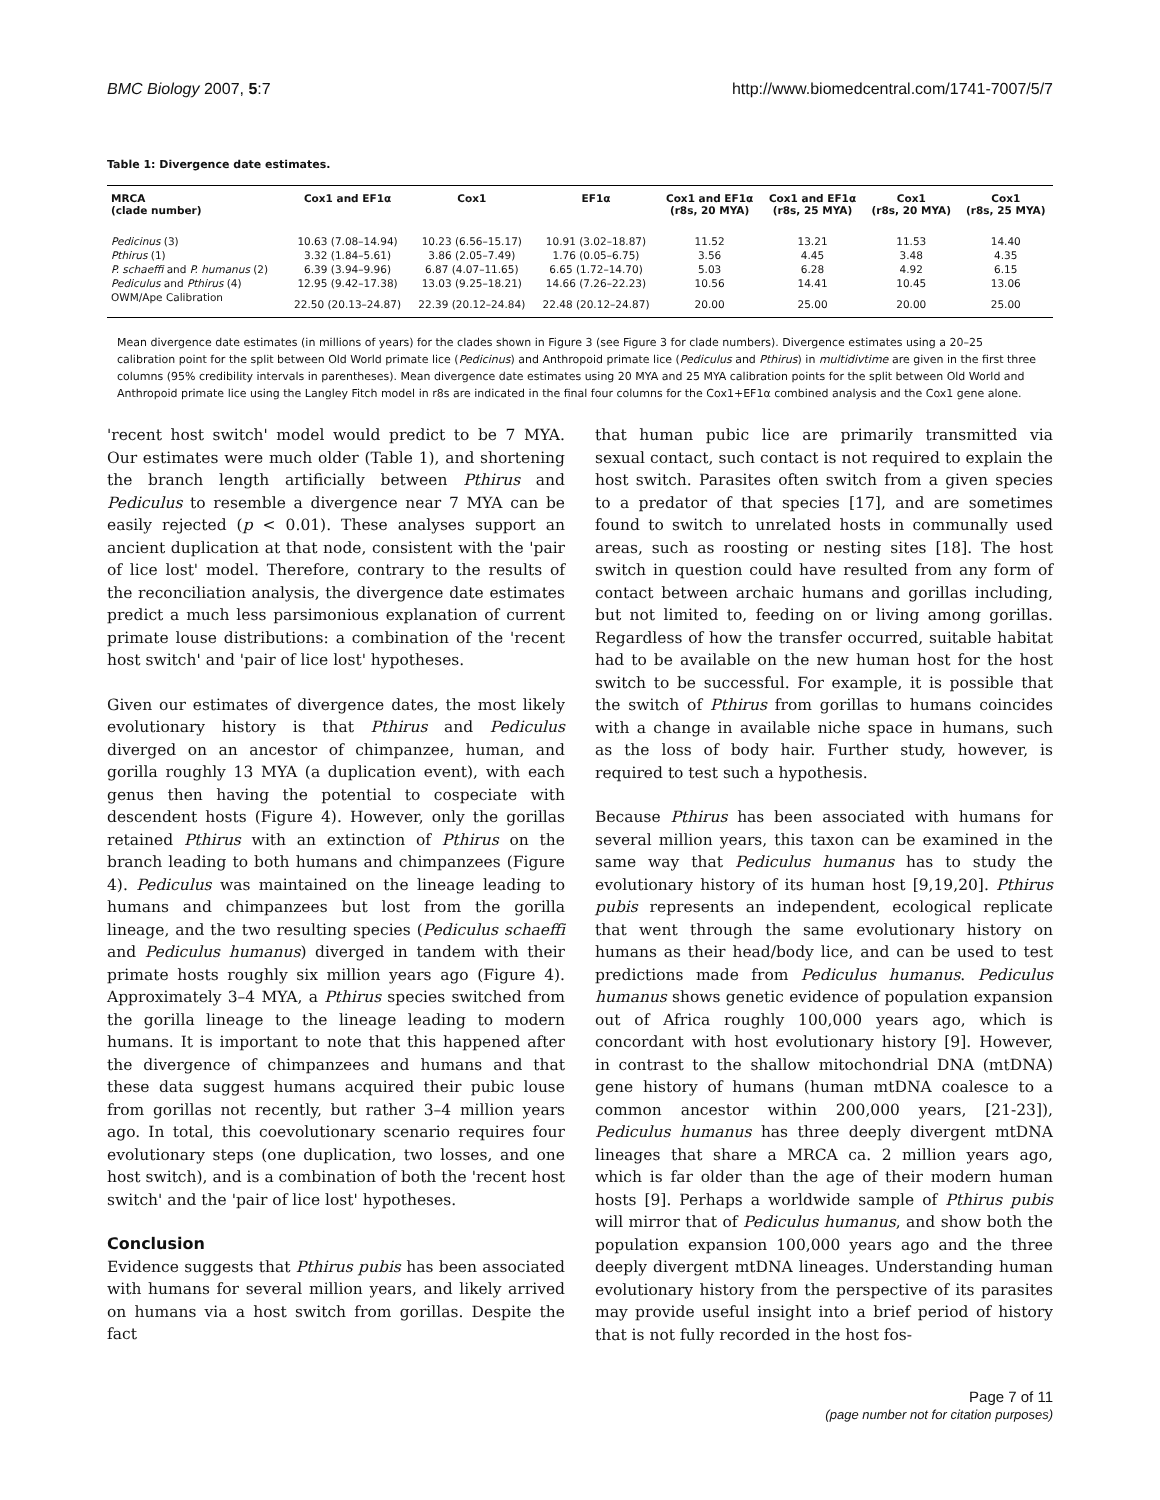BMC Biology 2007, 5:7 http://www.biomedcentral.com/1741-7007/5/7
Table 1: Divergence date estimates.
| MRCA (clade number) | Cox1 and EF1α | Cox1 | EF1α | Cox1 and EF1α (r8s, 20 MYA) | Cox1 and EF1α (r8s, 25 MYA) | Cox1 (r8s, 20 MYA) | Cox1 (r8s, 25 MYA) |
| --- | --- | --- | --- | --- | --- | --- | --- |
| Pedicinus (3) | 10.63 (7.08–14.94) | 10.23 (6.56–15.17) | 10.91 (3.02–18.87) | 11.52 | 13.21 | 11.53 | 14.40 |
| Pthirus (1) | 3.32 (1.84–5.61) | 3.86 (2.05–7.49) | 1.76 (0.05–6.75) | 3.56 | 4.45 | 3.48 | 4.35 |
| P. schaeffi and P. humanus (2) | 6.39 (3.94–9.96) | 6.87 (4.07–11.65) | 6.65 (1.72–14.70) | 5.03 | 6.28 | 4.92 | 6.15 |
| Pediculus and Pthirus (4) | 12.95 (9.42–17.38) | 13.03 (9.25–18.21) | 14.66 (7.26–22.23) | 10.56 | 14.41 | 10.45 | 13.06 |
| OWM/Ape Calibration | 22.50 (20.13–24.87) | 22.39 (20.12–24.84) | 22.48 (20.12–24.87) | 20.00 | 25.00 | 20.00 | 25.00 |
Mean divergence date estimates (in millions of years) for the clades shown in Figure 3 (see Figure 3 for clade numbers). Divergence estimates using a 20–25 calibration point for the split between Old World primate lice (Pedicinus) and Anthropoid primate lice (Pediculus and Pthirus) in multidivtime are given in the first three columns (95% credibility intervals in parentheses). Mean divergence date estimates using 20 MYA and 25 MYA calibration points for the split between Old World and Anthropoid primate lice using the Langley Fitch model in r8s are indicated in the final four columns for the Cox1+EF1α combined analysis and the Cox1 gene alone.
'recent host switch' model would predict to be 7 MYA. Our estimates were much older (Table 1), and shortening the branch length artificially between Pthirus and Pediculus to resemble a divergence near 7 MYA can be easily rejected (p < 0.01). These analyses support an ancient duplication at that node, consistent with the 'pair of lice lost' model. Therefore, contrary to the results of the reconciliation analysis, the divergence date estimates predict a much less parsimonious explanation of current primate louse distributions: a combination of the 'recent host switch' and 'pair of lice lost' hypotheses.
Given our estimates of divergence dates, the most likely evolutionary history is that Pthirus and Pediculus diverged on an ancestor of chimpanzee, human, and gorilla roughly 13 MYA (a duplication event), with each genus then having the potential to cospeciate with descendent hosts (Figure 4). However, only the gorillas retained Pthirus with an extinction of Pthirus on the branch leading to both humans and chimpanzees (Figure 4). Pediculus was maintained on the lineage leading to humans and chimpanzees but lost from the gorilla lineage, and the two resulting species (Pediculus schaeffi and Pediculus humanus) diverged in tandem with their primate hosts roughly six million years ago (Figure 4). Approximately 3–4 MYA, a Pthirus species switched from the gorilla lineage to the lineage leading to modern humans. It is important to note that this happened after the divergence of chimpanzees and humans and that these data suggest humans acquired their pubic louse from gorillas not recently, but rather 3–4 million years ago. In total, this coevolutionary scenario requires four evolutionary steps (one duplication, two losses, and one host switch), and is a combination of both the 'recent host switch' and the 'pair of lice lost' hypotheses.
Conclusion
Evidence suggests that Pthirus pubis has been associated with humans for several million years, and likely arrived on humans via a host switch from gorillas. Despite the fact
that human pubic lice are primarily transmitted via sexual contact, such contact is not required to explain the host switch. Parasites often switch from a given species to a predator of that species [17], and are sometimes found to switch to unrelated hosts in communally used areas, such as roosting or nesting sites [18]. The host switch in question could have resulted from any form of contact between archaic humans and gorillas including, but not limited to, feeding on or living among gorillas. Regardless of how the transfer occurred, suitable habitat had to be available on the new human host for the host switch to be successful. For example, it is possible that the switch of Pthirus from gorillas to humans coincides with a change in available niche space in humans, such as the loss of body hair. Further study, however, is required to test such a hypothesis.
Because Pthirus has been associated with humans for several million years, this taxon can be examined in the same way that Pediculus humanus has to study the evolutionary history of its human host [9,19,20]. Pthirus pubis represents an independent, ecological replicate that went through the same evolutionary history on humans as their head/body lice, and can be used to test predictions made from Pediculus humanus. Pediculus humanus shows genetic evidence of population expansion out of Africa roughly 100,000 years ago, which is concordant with host evolutionary history [9]. However, in contrast to the shallow mitochondrial DNA (mtDNA) gene history of humans (human mtDNA coalesce to a common ancestor within 200,000 years, [21-23]), Pediculus humanus has three deeply divergent mtDNA lineages that share a MRCA ca. 2 million years ago, which is far older than the age of their modern human hosts [9]. Perhaps a worldwide sample of Pthirus pubis will mirror that of Pediculus humanus, and show both the population expansion 100,000 years ago and the three deeply divergent mtDNA lineages. Understanding human evolutionary history from the perspective of its parasites may provide useful insight into a brief period of history that is not fully recorded in the host fos-
Page 7 of 11
(page number not for citation purposes)